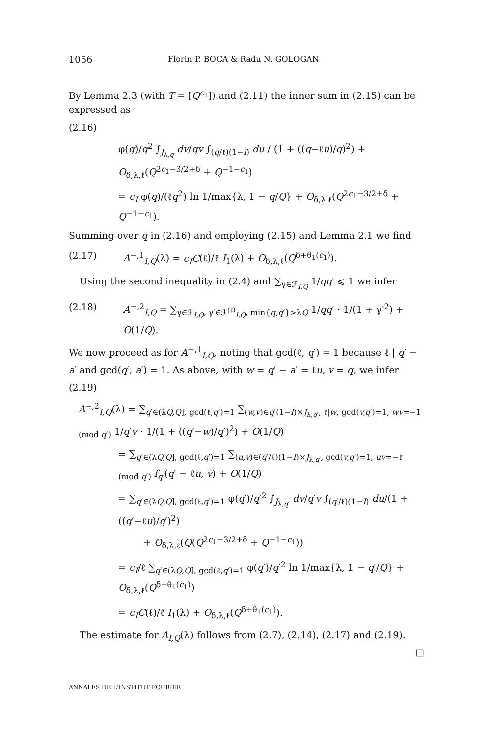1056 Florin P. BOCA & Radu N. GOLOGAN
By Lemma 2.3 (with T = [Q<sup>c<sub>1</sub></sup>]) and (2.11) the inner sum in (2.15) can be expressed as
(2.16)
φ(q)/q<sup>2</sup> ∫<sub>J<sub>λ,q</sub></sub> dv/qv ∫<sub>(q/ℓ)(1−I)</sub> du / (1 + ((q−ℓu)/q)<sup>2</sup>) + O<sub>δ,λ,ℓ</sub>(Q<sup>2c<sub>1</sub>−3/2+δ</sup> + Q<sup>−1−c<sub>1</sub></sup>)
= c<sub>I</sub> φ(q)/(ℓq<sup>2</sup>) ln 1/max{λ, 1 − q/Q} + O<sub>δ,λ,ℓ</sub>(Q<sup>2c<sub>1</sub>−3/2+δ</sup> + Q<sup>−1−c<sub>1</sub></sup>).
Summing over q in (2.16) and employing (2.15) and Lemma 2.1 we find
(2.17) A<sup>−,1</sup><sub>I,Q</sub>(λ) = c<sub>I</sub>C(ℓ)/ℓ I<sub>1</sub>(λ) + O<sub>δ,λ,ℓ</sub>(Q<sup>δ+θ<sub>1</sub>(c<sub>1</sub>)</sup>).
Using the second inequality in (2.4) and ∑<sub>γ∈ℱ<sub>I,Q</sub></sub> 1/qq′ ⩽ 1 we infer
(2.18) A<sup>−,2</sup><sub>I,Q</sub> = ∑<sub>γ∈ℱ<sub>I,Q</sub>, γ′∈ℱ<sup>(ℓ)</sup><sub>I,Q</sub>, min{q,q′}>λQ</sub> 1/qq′ · 1/(1 + γ′<sup>2</sup>) + O(1/Q).
We now proceed as for A<sup>−,1</sup><sub>I,Q</sub>, noting that gcd(ℓ, q′) = 1 because ℓ | q′ − a′ and gcd(q′, a′) = 1. As above, with w = q′ − a′ = ℓu, v = q, we infer
(2.19)
A<sup>−,2</sup><sub>I,Q</sub>(λ) = ∑<sub>q′∈(λQ,Q], gcd(ℓ,q′)=1</sub> ∑<sub>(w,v)∈q′(1−I)×J<sub>λ,q′</sub>, ℓ|w, gcd(v,q′)=1, wv=−1 (mod q′)</sub> 1/q′v · 1/(1 + ((q′−w)/q′)<sup>2</sup>) + O(1/Q)
= ∑<sub>q′∈(λQ,Q], gcd(ℓ,q′)=1</sub> ∑<sub>(u,v)∈(q′/ℓ)(1−I)×J<sub>λ,q′</sub>, gcd(v,q′)=1, uv=−ℓ̄ (mod q′)</sub> f<sub>q′</sub>(q′ − ℓu, v) + O(1/Q)
= ∑<sub>q′∈(λQ,Q], gcd(ℓ,q′)=1</sub> φ(q′)/q′<sup>2</sup> ∫<sub>J<sub>λ,q′</sub></sub> dv/q′v ∫<sub>(q′/ℓ)(1−I)</sub> du/(1 + ((q′−ℓu)/q′)<sup>2</sup>)
+ O<sub>δ,λ,ℓ</sub>(Q(Q<sup>2c<sub>1</sub>−3/2+δ</sup> + Q<sup>−1−c<sub>1</sub></sup>))
= c<sub>I</sub>/ℓ ∑<sub>q′∈(λQ,Q], gcd(ℓ,q′)=1</sub> φ(q′)/q′<sup>2</sup> ln 1/max{λ, 1 − q′/Q} + O<sub>δ,λ,ℓ</sub>(Q<sup>δ+θ<sub>1</sub>(c<sub>1</sub>)</sup>)
= c<sub>I</sub>C(ℓ)/ℓ I<sub>1</sub>(λ) + O<sub>δ,λ,ℓ</sub>(Q<sup>δ+θ<sub>1</sub>(c<sub>1</sub>)</sup>).
The estimate for A<sub>I,Q</sub>(λ) follows from (2.7), (2.14), (2.17) and (2.19). □
ANNALES DE L'INSTITUT FOURIER